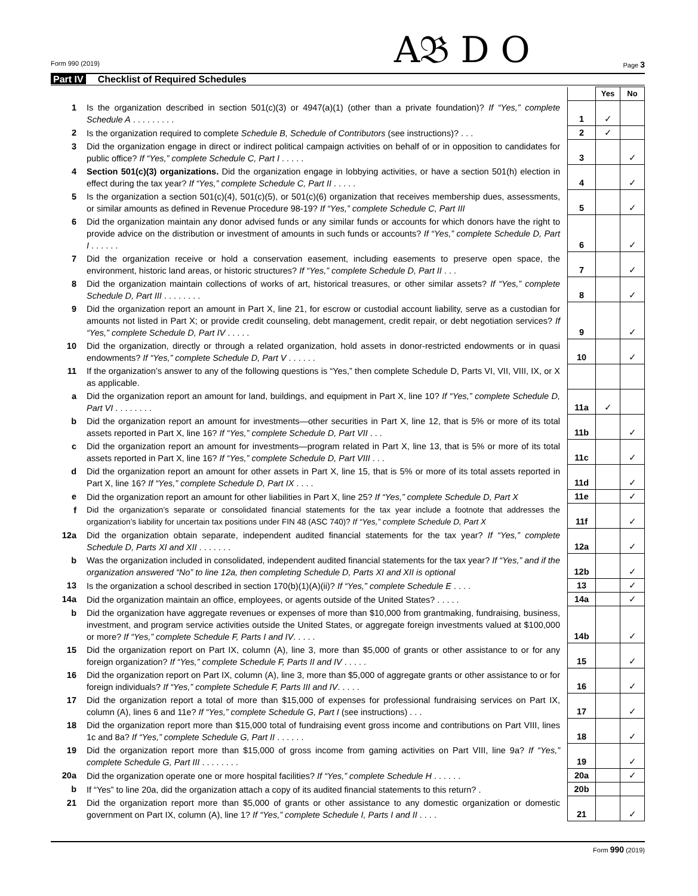A𝔅 D O
Form 990 (2019) Page 3
Part IV Checklist of Required Schedules
| | | | Yes | No |
| 1 | Is the organization described in section 501(c)(3) or 4947(a)(1) (other than a private foundation)? If “Yes,” complete Schedule A . . . . . . . . . | 1 | ✓ | |
| 2 | Is the organization required to complete Schedule B, Schedule of Contributors (see instructions)? . . . | 2 | ✓ | |
| 3 | Did the organization engage in direct or indirect political campaign activities on behalf of or in opposition to candidates for public office? If “Yes,” complete Schedule C, Part I . . . . . | 3 | | ✓ |
| 4 | Section 501(c)(3) organizations. Did the organization engage in lobbying activities, or have a section 501(h) election in effect during the tax year? If “Yes,” complete Schedule C, Part II . . . . . | 4 | | ✓ |
| 5 | Is the organization a section 501(c)(4), 501(c)(5), or 501(c)(6) organization that receives membership dues, assessments, or similar amounts as defined in Revenue Procedure 98-19? If “Yes,” complete Schedule C, Part III | 5 | | ✓ |
| 6 | Did the organization maintain any donor advised funds or any similar funds or accounts for which donors have the right to provide advice on the distribution or investment of amounts in such funds or accounts? If “Yes,” complete Schedule D, Part I . . . . . . | 6 | | ✓ |
| 7 | Did the organization receive or hold a conservation easement, including easements to preserve open space, the environment, historic land areas, or historic structures? If “Yes,” complete Schedule D, Part II . . . | 7 | | ✓ |
| 8 | Did the organization maintain collections of works of art, historical treasures, or other similar assets? If “Yes,” complete Schedule D, Part III . . . . . . . . | 8 | | ✓ |
| 9 | Did the organization report an amount in Part X, line 21, for escrow or custodial account liability, serve as a custodian for amounts not listed in Part X; or provide credit counseling, debt management, credit repair, or debt negotiation services? If “Yes,” complete Schedule D, Part IV . . . . . | 9 | | ✓ |
| 10 | Did the organization, directly or through a related organization, hold assets in donor-restricted endowments or in quasi endowments? If “Yes,” complete Schedule D, Part V . . . . . . | 10 | | ✓ |
| 11 | If the organization’s answer to any of the following questions is “Yes,” then complete Schedule D, Parts VI, VII, VIII, IX, or X as applicable. | | | |
| a | Did the organization report an amount for land, buildings, and equipment in Part X, line 10? If “Yes,” complete Schedule D, Part VI . . . . . . . . | 11a | ✓ | |
| b | Did the organization report an amount for investments—other securities in Part X, line 12, that is 5% or more of its total assets reported in Part X, line 16? If “Yes,” complete Schedule D, Part VII . . . | 11b | | ✓ |
| c | Did the organization report an amount for investments—program related in Part X, line 13, that is 5% or more of its total assets reported in Part X, line 16? If “Yes,” complete Schedule D, Part VIII . . . | 11c | | ✓ |
| d | Did the organization report an amount for other assets in Part X, line 15, that is 5% or more of its total assets reported in Part X, line 16? If “Yes,” complete Schedule D, Part IX . . . . | 11d | | ✓ |
| e | Did the organization report an amount for other liabilities in Part X, line 25? If “Yes,” complete Schedule D, Part X | 11e | | ✓ |
| f | Did the organization’s separate or consolidated financial statements for the tax year include a footnote that addresses the organization’s liability for uncertain tax positions under FIN 48 (ASC 740)? If “Yes,” complete Schedule D, Part X | 11f | | ✓ |
| 12a | Did the organization obtain separate, independent audited financial statements for the tax year? If “Yes,” complete Schedule D, Parts XI and XII . . . . . . . | 12a | | ✓ |
| b | Was the organization included in consolidated, independent audited financial statements for the tax year? If “Yes,” and if the organization answered “No” to line 12a, then completing Schedule D, Parts XI and XII is optional | 12b | | ✓ |
| 13 | Is the organization a school described in section 170(b)(1)(A)(ii)? If “Yes,” complete Schedule E . . . . | 13 | | ✓ |
| 14a | Did the organization maintain an office, employees, or agents outside of the United States? . . . . . | 14a | | ✓ |
| b | Did the organization have aggregate revenues or expenses of more than $10,000 from grantmaking, fundraising, business, investment, and program service activities outside the United States, or aggregate foreign investments valued at $100,000 or more? If “Yes,” complete Schedule F, Parts I and IV . . . . . | 14b | | ✓ |
| 15 | Did the organization report on Part IX, column (A), line 3, more than $5,000 of grants or other assistance to or for any foreign organization? If “Yes,” complete Schedule F, Parts II and IV . . . . . | 15 | | ✓ |
| 16 | Did the organization report on Part IX, column (A), line 3, more than $5,000 of aggregate grants or other assistance to or for foreign individuals? If “Yes,” complete Schedule F, Parts III and IV . . . . . | 16 | | ✓ |
| 17 | Did the organization report a total of more than $15,000 of expenses for professional fundraising services on Part IX, column (A), lines 6 and 11e? If “Yes,” complete Schedule G, Part I (see instructions) . . . | 17 | | ✓ |
| 18 | Did the organization report more than $15,000 total of fundraising event gross income and contributions on Part VIII, lines 1c and 8a? If “Yes,” complete Schedule G, Part II . . . . . . | 18 | | ✓ |
| 19 | Did the organization report more than $15,000 of gross income from gaming activities on Part VIII, line 9a? If “Yes,” complete Schedule G, Part III . . . . . . . . | 19 | | ✓ |
| 20a | Did the organization operate one or more hospital facilities? If “Yes,” complete Schedule H . . . . . . | 20a | | ✓ |
| b | If “Yes” to line 20a, did the organization attach a copy of its audited financial statements to this return? . | 20b | | |
| 21 | Did the organization report more than $5,000 of grants or other assistance to any domestic organization or domestic government on Part IX, column (A), line 1? If “Yes,” complete Schedule I, Parts I and II . . . . | 21 | | ✓ |
Form 990 (2019)